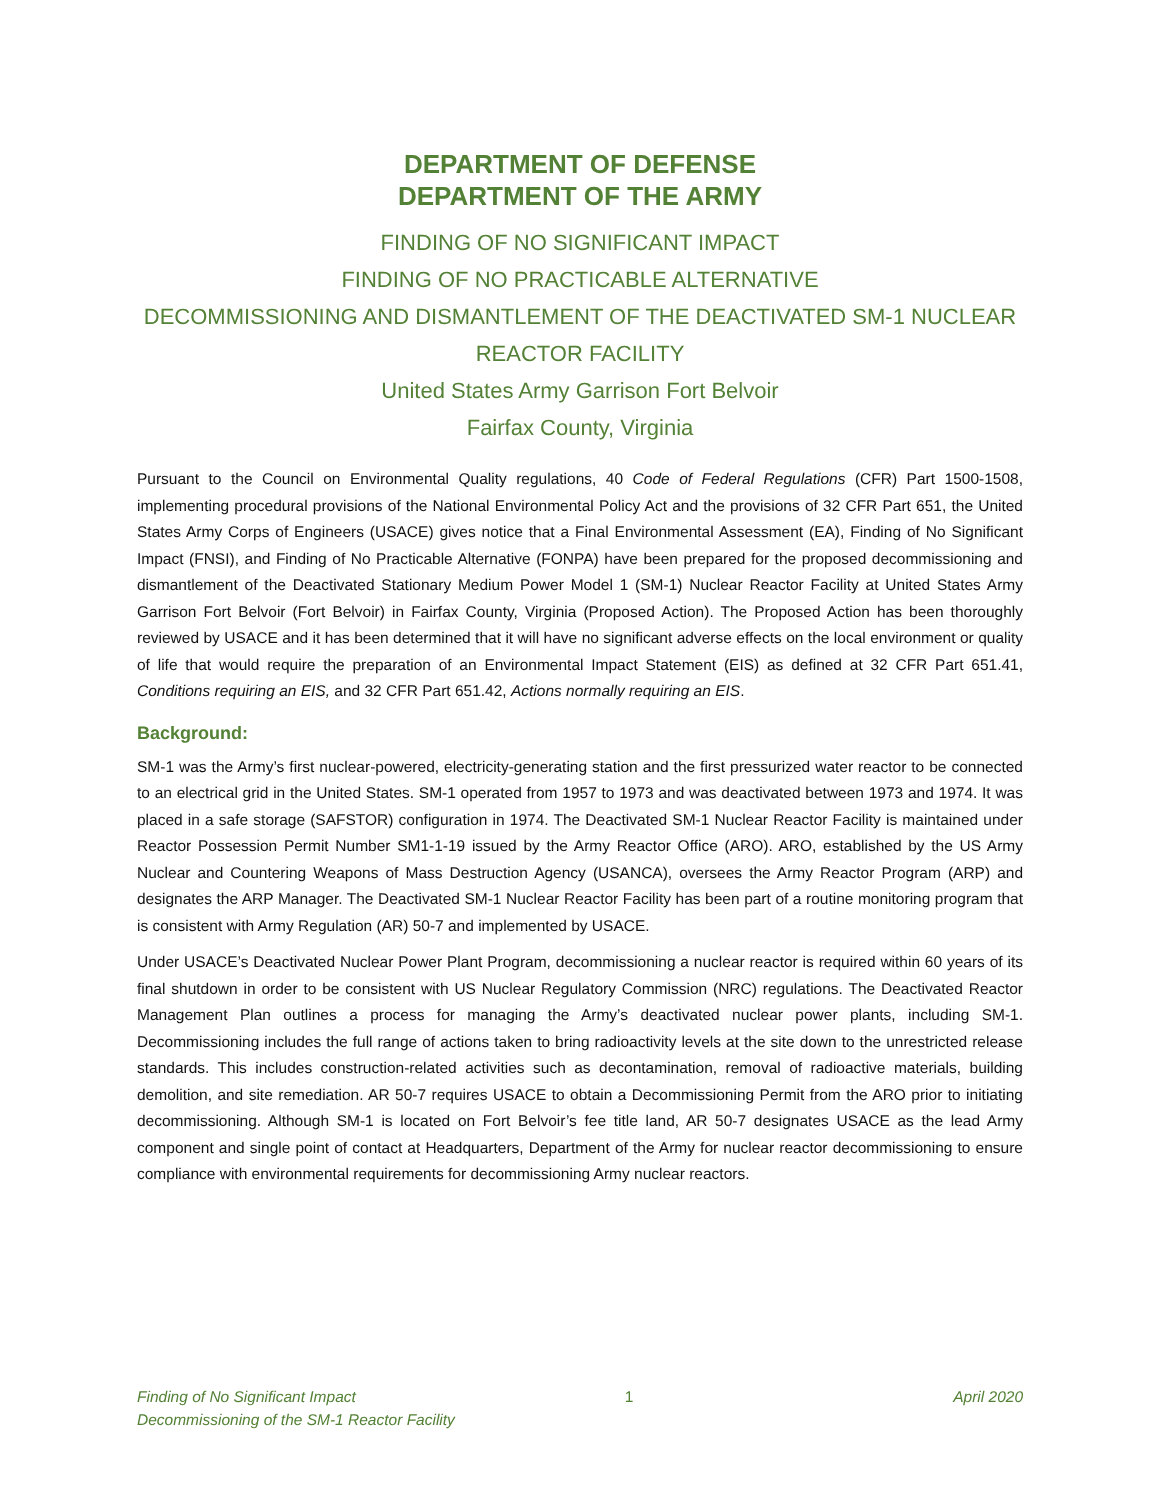DEPARTMENT OF DEFENSE
DEPARTMENT OF THE ARMY
FINDING OF NO SIGNIFICANT IMPACT
FINDING OF NO PRACTICABLE ALTERNATIVE
DECOMMISSIONING AND DISMANTLEMENT OF THE DEACTIVATED SM-1 NUCLEAR REACTOR FACILITY
United States Army Garrison Fort Belvoir
Fairfax County, Virginia
Pursuant to the Council on Environmental Quality regulations, 40 Code of Federal Regulations (CFR) Part 1500-1508, implementing procedural provisions of the National Environmental Policy Act and the provisions of 32 CFR Part 651, the United States Army Corps of Engineers (USACE) gives notice that a Final Environmental Assessment (EA), Finding of No Significant Impact (FNSI), and Finding of No Practicable Alternative (FONPA) have been prepared for the proposed decommissioning and dismantlement of the Deactivated Stationary Medium Power Model 1 (SM-1) Nuclear Reactor Facility at United States Army Garrison Fort Belvoir (Fort Belvoir) in Fairfax County, Virginia (Proposed Action). The Proposed Action has been thoroughly reviewed by USACE and it has been determined that it will have no significant adverse effects on the local environment or quality of life that would require the preparation of an Environmental Impact Statement (EIS) as defined at 32 CFR Part 651.41, Conditions requiring an EIS, and 32 CFR Part 651.42, Actions normally requiring an EIS.
Background:
SM-1 was the Army’s first nuclear-powered, electricity-generating station and the first pressurized water reactor to be connected to an electrical grid in the United States. SM-1 operated from 1957 to 1973 and was deactivated between 1973 and 1974. It was placed in a safe storage (SAFSTOR) configuration in 1974. The Deactivated SM-1 Nuclear Reactor Facility is maintained under Reactor Possession Permit Number SM1-1-19 issued by the Army Reactor Office (ARO). ARO, established by the US Army Nuclear and Countering Weapons of Mass Destruction Agency (USANCA), oversees the Army Reactor Program (ARP) and designates the ARP Manager. The Deactivated SM-1 Nuclear Reactor Facility has been part of a routine monitoring program that is consistent with Army Regulation (AR) 50-7 and implemented by USACE.
Under USACE’s Deactivated Nuclear Power Plant Program, decommissioning a nuclear reactor is required within 60 years of its final shutdown in order to be consistent with US Nuclear Regulatory Commission (NRC) regulations. The Deactivated Reactor Management Plan outlines a process for managing the Army’s deactivated nuclear power plants, including SM-1. Decommissioning includes the full range of actions taken to bring radioactivity levels at the site down to the unrestricted release standards. This includes construction-related activities such as decontamination, removal of radioactive materials, building demolition, and site remediation. AR 50-7 requires USACE to obtain a Decommissioning Permit from the ARO prior to initiating decommissioning. Although SM-1 is located on Fort Belvoir’s fee title land, AR 50-7 designates USACE as the lead Army component and single point of contact at Headquarters, Department of the Army for nuclear reactor decommissioning to ensure compliance with environmental requirements for decommissioning Army nuclear reactors.
Finding of No Significant Impact
Decommissioning of the SM-1 Reactor Facility
1 April 2020